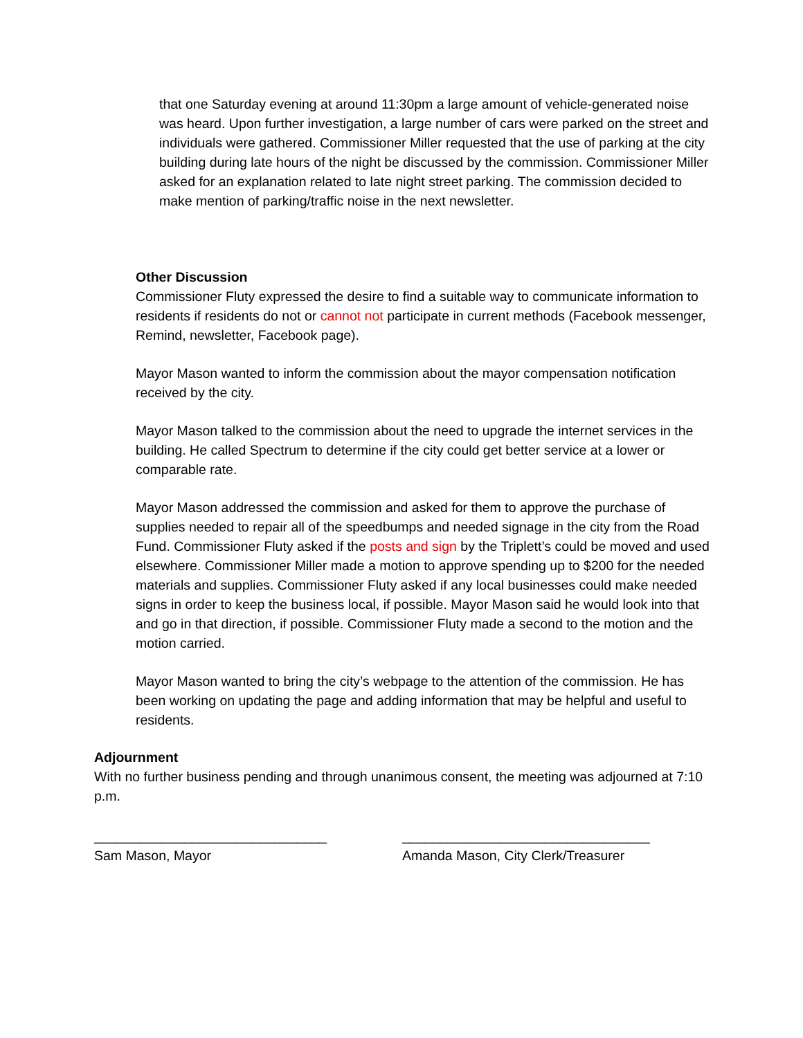that one Saturday evening at around 11:30pm a large amount of vehicle-generated noise was heard. Upon further investigation, a large number of cars were parked on the street and individuals were gathered. Commissioner Miller requested that the use of parking at the city building during late hours of the night be discussed by the commission. Commissioner Miller asked for an explanation related to late night street parking. The commission decided to make mention of parking/traffic noise in the next newsletter.
Other Discussion
Commissioner Fluty expressed the desire to find a suitable way to communicate information to residents if residents do not or cannot not participate in current methods (Facebook messenger, Remind, newsletter, Facebook page).
Mayor Mason wanted to inform the commission about the mayor compensation notification received by the city.
Mayor Mason talked to the commission about the need to upgrade the internet services in the building. He called Spectrum to determine if the city could get better service at a lower or comparable rate.
Mayor Mason addressed the commission and asked for them to approve the purchase of supplies needed to repair all of the speedbumps and needed signage in the city from the Road Fund. Commissioner Fluty asked if the posts and sign by the Triplett’s could be moved and used elsewhere. Commissioner Miller made a motion to approve spending up to $200 for the needed materials and supplies. Commissioner Fluty asked if any local businesses could make needed signs in order to keep the business local, if possible. Mayor Mason said he would look into that and go in that direction, if possible. Commissioner Fluty made a second to the motion and the motion carried.
Mayor Mason wanted to bring the city’s webpage to the attention of the commission. He has been working on updating the page and adding information that may be helpful and useful to residents.
Adjournment
With no further business pending and through unanimous consent, the meeting was adjourned at 7:10 p.m.
_______________________________
Sam Mason, Mayor
_________________________________
Amanda Mason, City Clerk/Treasurer